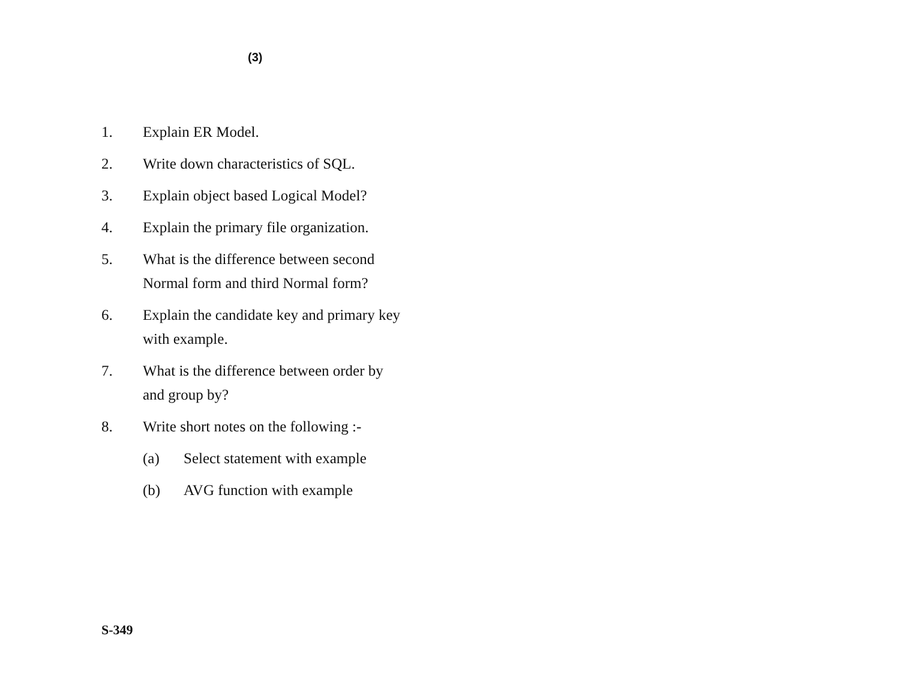(3)
1. Explain ER Model.
2. Write down characteristics of SQL.
3. Explain object based Logical Model?
4. Explain the primary file organization.
5. What is the difference between second
Normal form and third Normal form?
6. Explain the candidate key and primary key
with example.
7. What is the difference between order by
and group by?
8. Write short notes on the following :-
(a) Select statement with example
(b) AVG function with example
S-349